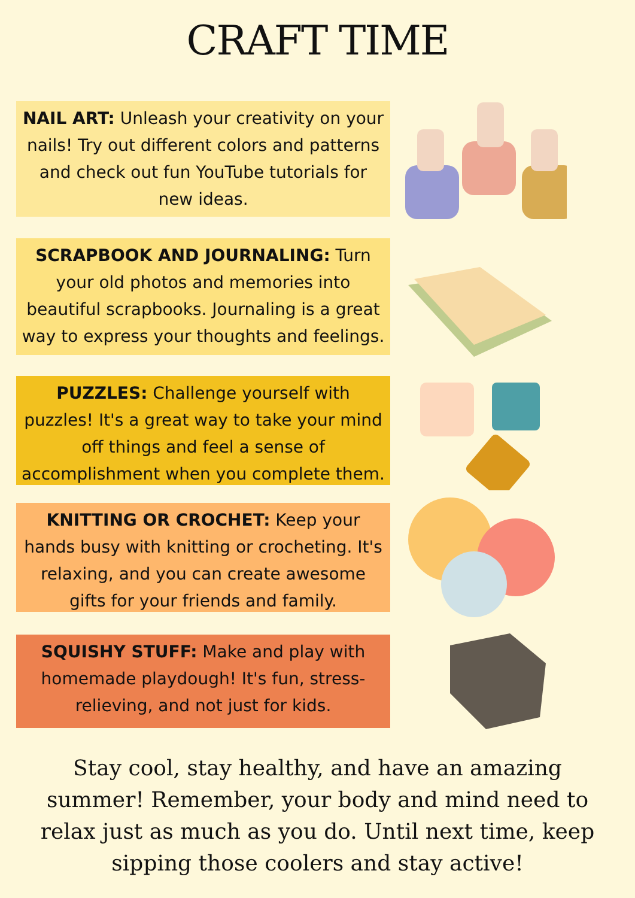CRAFT TIME
NAIL ART: Unleash your creativity on your nails! Try out different colors and patterns and check out fun YouTube tutorials for new ideas.
SCRAPBOOK AND JOURNALING: Turn your old photos and memories into beautiful scrapbooks. Journaling is a great way to express your thoughts and feelings.
PUZZLES: Challenge yourself with puzzles! It's a great way to take your mind off things and feel a sense of accomplishment when you complete them.
KNITTING OR CROCHET: Keep your hands busy with knitting or crocheting. It's relaxing, and you can create awesome gifts for your friends and family.
SQUISHY STUFF: Make and play with homemade playdough! It's fun, stress-relieving, and not just for kids.
Stay cool, stay healthy, and have an amazing summer! Remember, your body and mind need to relax just as much as you do. Until next time, keep sipping those coolers and stay active!